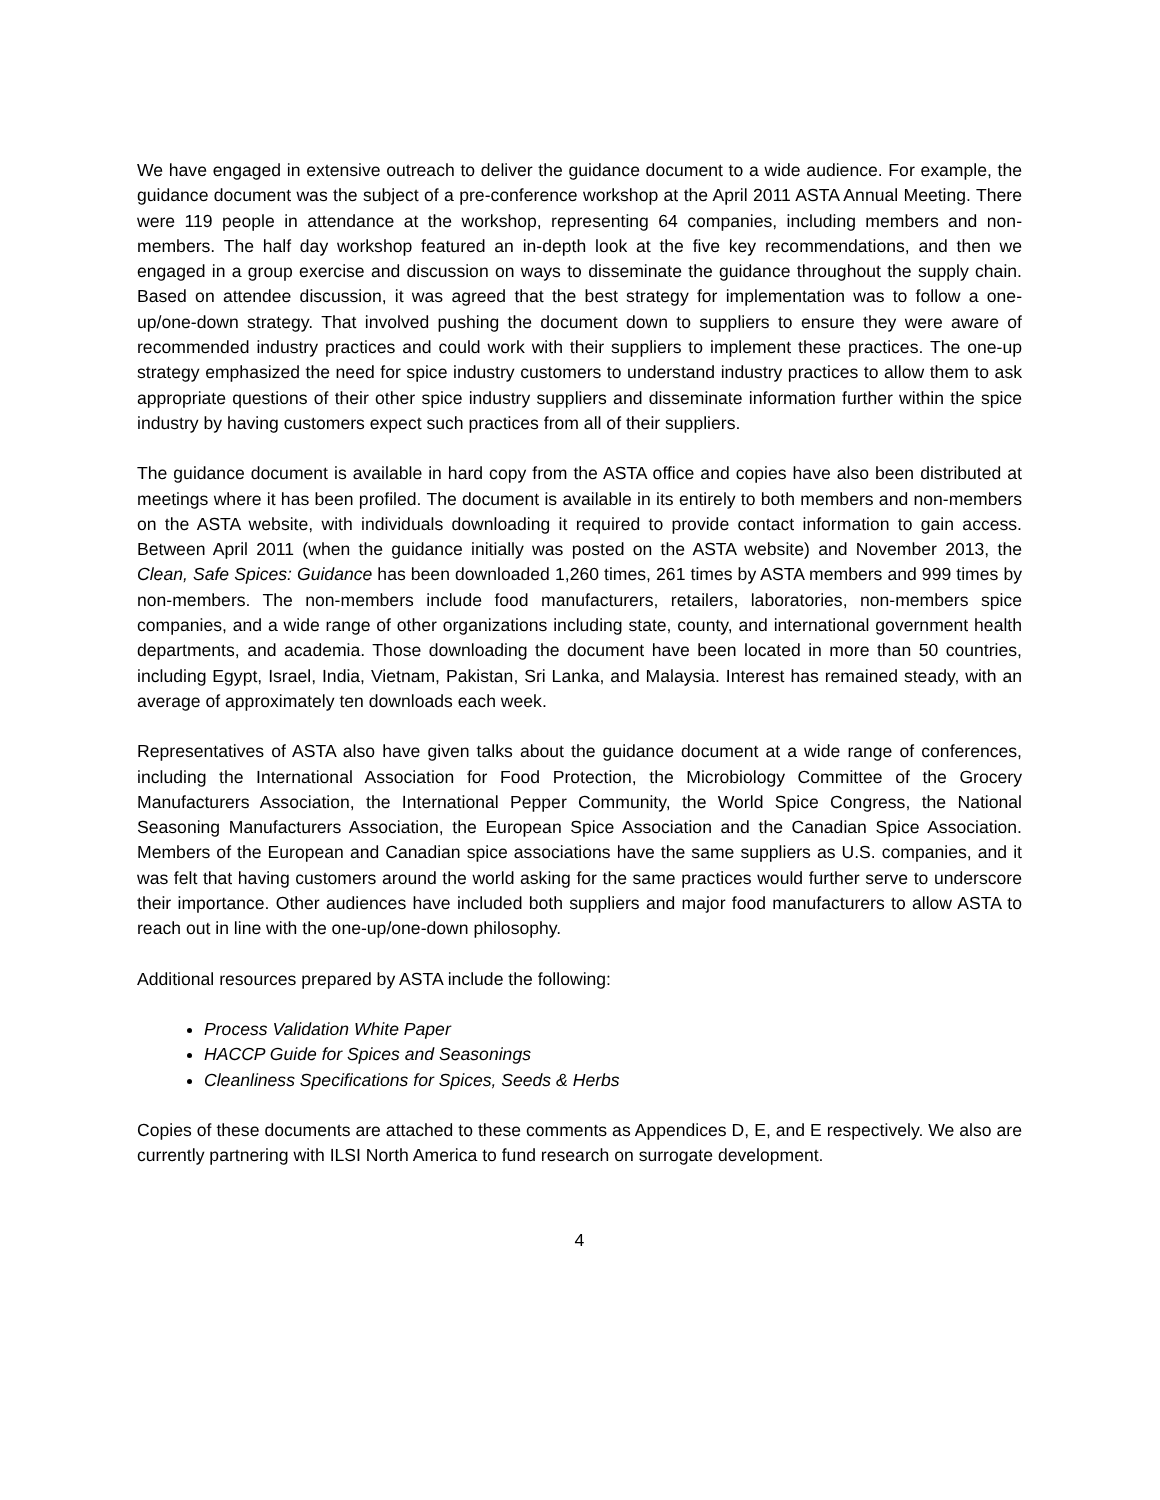We have engaged in extensive outreach to deliver the guidance document to a wide audience. For example, the guidance document was the subject of a pre-conference workshop at the April 2011 ASTA Annual Meeting. There were 119 people in attendance at the workshop, representing 64 companies, including members and non-members. The half day workshop featured an in-depth look at the five key recommendations, and then we engaged in a group exercise and discussion on ways to disseminate the guidance throughout the supply chain. Based on attendee discussion, it was agreed that the best strategy for implementation was to follow a one-up/one-down strategy. That involved pushing the document down to suppliers to ensure they were aware of recommended industry practices and could work with their suppliers to implement these practices. The one-up strategy emphasized the need for spice industry customers to understand industry practices to allow them to ask appropriate questions of their other spice industry suppliers and disseminate information further within the spice industry by having customers expect such practices from all of their suppliers.
The guidance document is available in hard copy from the ASTA office and copies have also been distributed at meetings where it has been profiled. The document is available in its entirely to both members and non-members on the ASTA website, with individuals downloading it required to provide contact information to gain access. Between April 2011 (when the guidance initially was posted on the ASTA website) and November 2013, the Clean, Safe Spices: Guidance has been downloaded 1,260 times, 261 times by ASTA members and 999 times by non-members. The non-members include food manufacturers, retailers, laboratories, non-members spice companies, and a wide range of other organizations including state, county, and international government health departments, and academia. Those downloading the document have been located in more than 50 countries, including Egypt, Israel, India, Vietnam, Pakistan, Sri Lanka, and Malaysia. Interest has remained steady, with an average of approximately ten downloads each week.
Representatives of ASTA also have given talks about the guidance document at a wide range of conferences, including the International Association for Food Protection, the Microbiology Committee of the Grocery Manufacturers Association, the International Pepper Community, the World Spice Congress, the National Seasoning Manufacturers Association, the European Spice Association and the Canadian Spice Association. Members of the European and Canadian spice associations have the same suppliers as U.S. companies, and it was felt that having customers around the world asking for the same practices would further serve to underscore their importance. Other audiences have included both suppliers and major food manufacturers to allow ASTA to reach out in line with the one-up/one-down philosophy.
Additional resources prepared by ASTA include the following:
Process Validation White Paper
HACCP Guide for Spices and Seasonings
Cleanliness Specifications for Spices, Seeds & Herbs
Copies of these documents are attached to these comments as Appendices D, E, and E respectively. We also are currently partnering with ILSI North America to fund research on surrogate development.
4